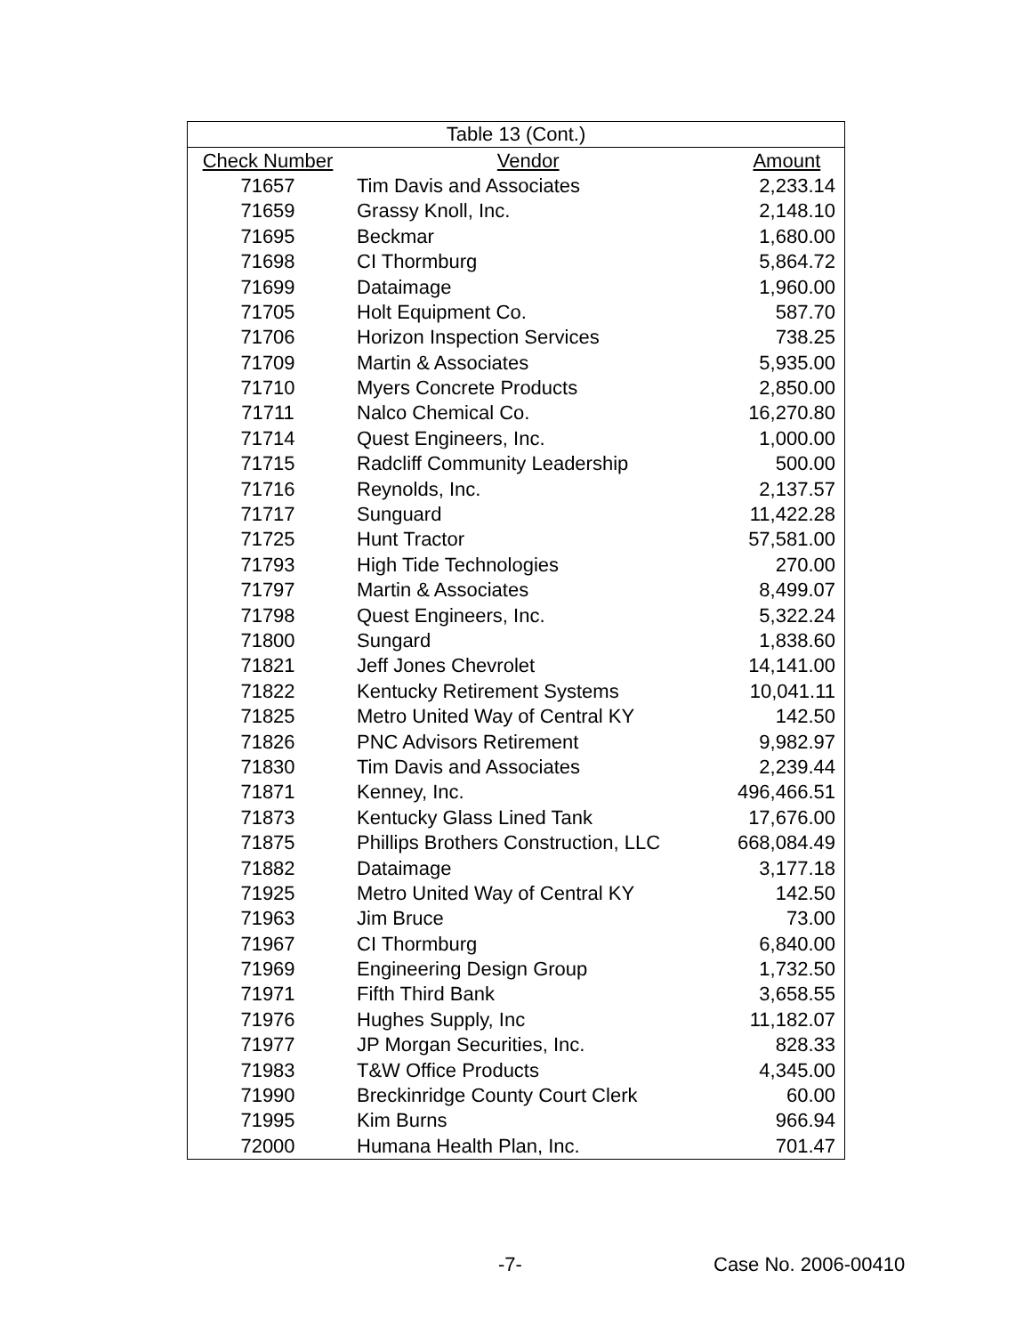| Table 13 (Cont.) | | |
| --- | --- | --- |
| Check Number | Vendor | Amount |
| 71657 | Tim Davis and Associates | 2,233.14 |
| 71659 | Grassy Knoll, Inc. | 2,148.10 |
| 71695 | Beckmar | 1,680.00 |
| 71698 | CI Thormburg | 5,864.72 |
| 71699 | Dataimage | 1,960.00 |
| 71705 | Holt Equipment Co. | 587.70 |
| 71706 | Horizon Inspection Services | 738.25 |
| 71709 | Martin & Associates | 5,935.00 |
| 71710 | Myers Concrete Products | 2,850.00 |
| 71711 | Nalco Chemical Co. | 16,270.80 |
| 71714 | Quest Engineers, Inc. | 1,000.00 |
| 71715 | Radcliff Community Leadership | 500.00 |
| 71716 | Reynolds, Inc. | 2,137.57 |
| 71717 | Sunguard | 11,422.28 |
| 71725 | Hunt Tractor | 57,581.00 |
| 71793 | High Tide Technologies | 270.00 |
| 71797 | Martin & Associates | 8,499.07 |
| 71798 | Quest Engineers, Inc. | 5,322.24 |
| 71800 | Sungard | 1,838.60 |
| 71821 | Jeff Jones Chevrolet | 14,141.00 |
| 71822 | Kentucky Retirement Systems | 10,041.11 |
| 71825 | Metro United Way of Central KY | 142.50 |
| 71826 | PNC Advisors Retirement | 9,982.97 |
| 71830 | Tim Davis and Associates | 2,239.44 |
| 71871 | Kenney, Inc. | 496,466.51 |
| 71873 | Kentucky Glass Lined Tank | 17,676.00 |
| 71875 | Phillips Brothers Construction, LLC | 668,084.49 |
| 71882 | Dataimage | 3,177.18 |
| 71925 | Metro United Way of Central KY | 142.50 |
| 71963 | Jim Bruce | 73.00 |
| 71967 | CI Thormburg | 6,840.00 |
| 71969 | Engineering Design Group | 1,732.50 |
| 71971 | Fifth Third Bank | 3,658.55 |
| 71976 | Hughes Supply, Inc | 11,182.07 |
| 71977 | JP Morgan Securities, Inc. | 828.33 |
| 71983 | T&W Office Products | 4,345.00 |
| 71990 | Breckinridge County Court Clerk | 60.00 |
| 71995 | Kim Burns | 966.94 |
| 72000 | Humana Health Plan, Inc. | 701.47 |
-7- Case No. 2006-00410